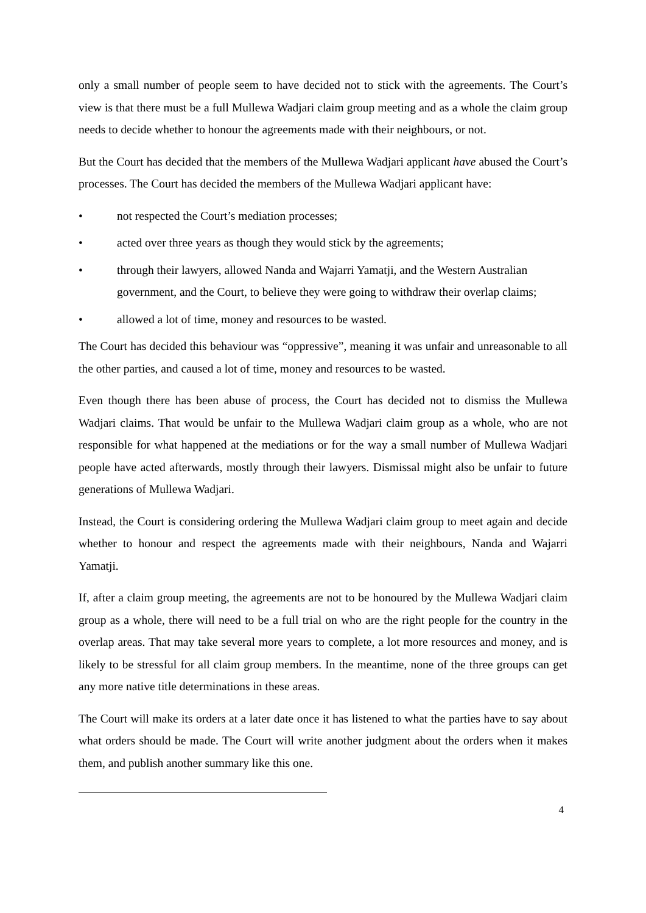only a small number of people seem to have decided not to stick with the agreements. The Court’s view is that there must be a full Mullewa Wadjari claim group meeting and as a whole the claim group needs to decide whether to honour the agreements made with their neighbours, or not.
But the Court has decided that the members of the Mullewa Wadjari applicant have abused the Court’s processes. The Court has decided the members of the Mullewa Wadjari applicant have:
• not respected the Court’s mediation processes;
• acted over three years as though they would stick by the agreements;
• through their lawyers, allowed Nanda and Wajarri Yamatji, and the Western Australian government, and the Court, to believe they were going to withdraw their overlap claims;
• allowed a lot of time, money and resources to be wasted.
The Court has decided this behaviour was “oppressive”, meaning it was unfair and unreasonable to all the other parties, and caused a lot of time, money and resources to be wasted.
Even though there has been abuse of process, the Court has decided not to dismiss the Mullewa Wadjari claims. That would be unfair to the Mullewa Wadjari claim group as a whole, who are not responsible for what happened at the mediations or for the way a small number of Mullewa Wadjari people have acted afterwards, mostly through their lawyers. Dismissal might also be unfair to future generations of Mullewa Wadjari.
Instead, the Court is considering ordering the Mullewa Wadjari claim group to meet again and decide whether to honour and respect the agreements made with their neighbours, Nanda and Wajarri Yamatji.
If, after a claim group meeting, the agreements are not to be honoured by the Mullewa Wadjari claim group as a whole, there will need to be a full trial on who are the right people for the country in the overlap areas. That may take several more years to complete, a lot more resources and money, and is likely to be stressful for all claim group members. In the meantime, none of the three groups can get any more native title determinations in these areas.
The Court will make its orders at a later date once it has listened to what the parties have to say about what orders should be made. The Court will write another judgment about the orders when it makes them, and publish another summary like this one.
4